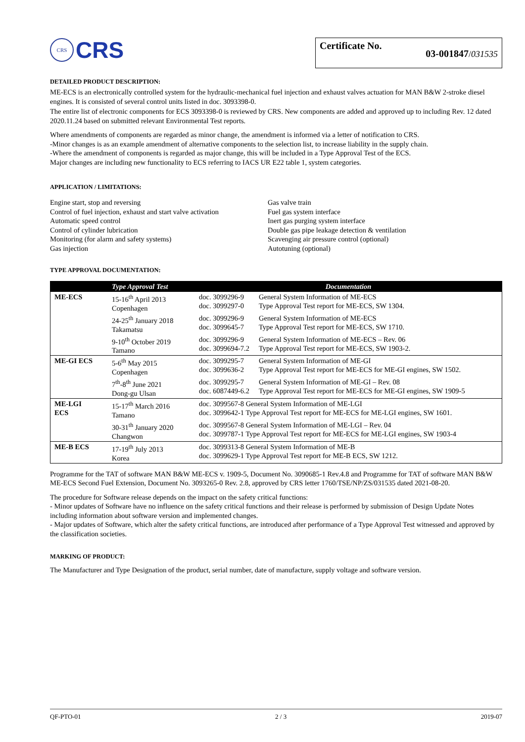CRS
CRS
Certificate No. 03-001847/031535
DETAILED PRODUCT DESCRIPTION:
ME-ECS is an electronically controlled system for the hydraulic-mechanical fuel injection and exhaust valves actuation for MAN B&W 2-stroke diesel engines. It is consisted of several control units listed in doc. 3093398-0.
The entire list of electronic components for ECS 3093398-0 is reviewed by CRS. New components are added and approved up to including Rev. 12 dated 2020.11.24 based on submitted relevant Environmental Test reports.
Where amendments of components are regarded as minor change, the amendment is informed via a letter of notification to CRS.
-Minor changes is as an example amendment of alternative components to the selection list, to increase liability in the supply chain.
-Where the amendment of components is regarded as major change, this will be included in a Type Approval Test of the ECS.
Major changes are including new functionality to ECS referring to IACS UR E22 table 1, system categories.
APPLICATION / LIMITATIONS:
Engine start, stop and reversing
Control of fuel injection, exhaust and start valve activation
Automatic speed control
Control of cylinder lubrication
Monitoring (for alarm and safety systems)
Gas injection
Gas valve train
Fuel gas system interface
Inert gas purging system interface
Double gas pipe leakage detection & ventilation
Scavenging air pressure control (optional)
Autotuning (optional)
TYPE APPROVAL DOCUMENTATION:
| | Type Approval Test | Documentation | |
| --- | --- | --- | --- |
| ME-ECS | 15-16<sup>th</sup> April 2013 Copenhagen | doc. 3099296-9 doc. 3099297-0 | General System Information of ME-ECS Type Approval Test report for ME-ECS, SW 1304. |
| | 24-25<sup>th</sup> January 2018 Takamatsu | doc. 3099296-9 doc. 3099645-7 | General System Information of ME-ECS Type Approval Test report for ME-ECS, SW 1710. |
| | 9-10<sup>th</sup> October 2019 Tamano | doc. 3099296-9 doc. 3099694-7.2 | General System Information of ME-ECS – Rev. 06 Type Approval Test report for ME-ECS, SW 1903-2. |
| ME-GI ECS | 5-6<sup>th</sup> May 2015 Copenhagen | doc. 3099295-7 doc. 3099636-2 | General System Information of ME-GI Type Approval Test report for ME-ECS for ME-GI engines, SW 1502. |
| | 7<sup>th</sup>-8<sup>th</sup> June 2021 Dong-gu Ulsan | doc. 3099295-7 doc. 6087449-6.2 | General System Information of ME-GI – Rev. 08 Type Approval Test report for ME-ECS for ME-GI engines, SW 1909-5 |
| ME-LGI ECS | 15-17<sup>th</sup> March 2016 Tamano | doc. 3099567-8 General System Information of ME-LGI doc. 3099642-1 Type Approval Test report for ME-ECS for ME-LGI engines, SW 1601. | |
| | 30-31<sup>th</sup> January 2020 Changwon | doc. 3099567-8 General System Information of ME-LGI – Rev. 04 doc. 3099787-1 Type Approval Test report for ME-ECS for ME-LGI engines, SW 1903-4 | |
| ME-B ECS | 17-19<sup>th</sup> July 2013 Korea | doc. 3099313-8 General System Information of ME-B doc. 3099629-1 Type Approval Test report for ME-B ECS, SW 1212. | |
Programme for the TAT of software MAN B&W ME-ECS v. 1909-5, Document No. 3090685-1 Rev.4.8 and Programme for TAT of software MAN B&W ME-ECS Second Fuel Extension, Document No. 3093265-0 Rev. 2.8, approved by CRS letter 1760/TSE/NP/ZS/031535 dated 2021-08-20.
The procedure for Software release depends on the impact on the safety critical functions:
- Minor updates of Software have no influence on the safety critical functions and their release is performed by submission of Design Update Notes including information about software version and implemented changes.
- Major updates of Software, which alter the safety critical functions, are introduced after performance of a Type Approval Test witnessed and approved by the classification societies.
MARKING OF PRODUCT:
The Manufacturer and Type Designation of the product, serial number, date of manufacture, supply voltage and software version.
QF-PTO-01 2 / 3 2019-07